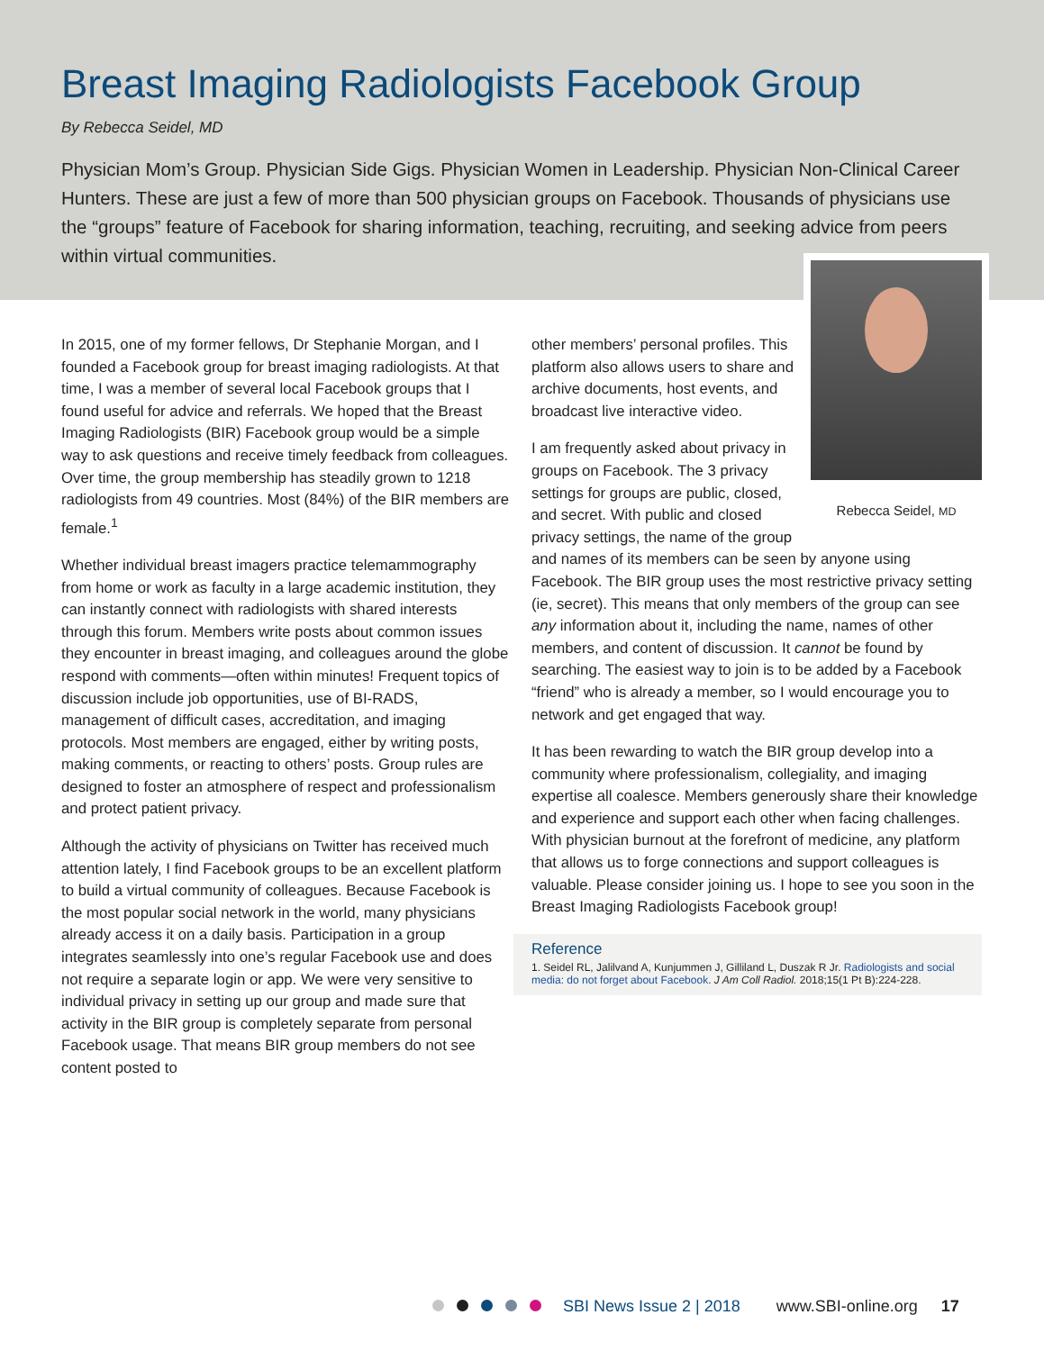Breast Imaging Radiologists Facebook Group
By Rebecca Seidel, MD
Physician Mom’s Group. Physician Side Gigs. Physician Women in Leadership. Physician Non-Clinical Career Hunters. These are just a few of more than 500 physician groups on Facebook. Thousands of physicians use the “groups” feature of Facebook for sharing information, teaching, recruiting, and seeking advice from peers within virtual communities.
In 2015, one of my former fellows, Dr Stephanie Morgan, and I founded a Facebook group for breast imaging radiologists. At that time, I was a member of several local Facebook groups that I found useful for advice and referrals. We hoped that the Breast Imaging Radiologists (BIR) Facebook group would be a simple way to ask questions and receive timely feedback from colleagues. Over time, the group membership has steadily grown to 1218 radiologists from 49 countries. Most (84%) of the BIR members are female.<sup>1</sup>
Whether individual breast imagers practice telemammography from home or work as faculty in a large academic institution, they can instantly connect with radiologists with shared interests through this forum. Members write posts about common issues they encounter in breast imaging, and colleagues around the globe respond with comments—often within minutes! Frequent topics of discussion include job opportunities, use of BI-RADS, management of difficult cases, accreditation, and imaging protocols. Most members are engaged, either by writing posts, making comments, or reacting to others’ posts. Group rules are designed to foster an atmosphere of respect and professionalism and protect patient privacy.
Although the activity of physicians on Twitter has received much attention lately, I find Facebook groups to be an excellent platform to build a virtual community of colleagues. Because Facebook is the most popular social network in the world, many physicians already access it on a daily basis. Participation in a group integrates seamlessly into one’s regular Facebook use and does not require a separate login or app. We were very sensitive to individual privacy in setting up our group and made sure that activity in the BIR group is completely separate from personal Facebook usage. That means BIR group members do not see content posted to
Rebecca Seidel, MD
other members’ personal profiles. This platform also allows users to share and archive documents, host events, and broadcast live interactive video.
I am frequently asked about privacy in groups on Facebook. The 3 privacy settings for groups are public, closed, and secret. With public and closed privacy settings, the name of the group and names of its members can be seen by anyone using Facebook. The BIR group uses the most restrictive privacy setting (ie, secret). This means that only members of the group can see any information about it, including the name, names of other members, and content of discussion. It cannot be found by searching. The easiest way to join is to be added by a Facebook “friend” who is already a member, so I would encourage you to network and get engaged that way.
It has been rewarding to watch the BIR group develop into a community where professionalism, collegiality, and imaging expertise all coalesce. Members generously share their knowledge and experience and support each other when facing challenges. With physician burnout at the forefront of medicine, any platform that allows us to forge connections and support colleagues is valuable. Please consider joining us. I hope to see you soon in the Breast Imaging Radiologists Facebook group!
Reference
1. Seidel RL, Jalilvand A, Kunjummen J, Gilliland L, Duszak R Jr. Radiologists and social media: do not forget about Facebook. J Am Coll Radiol. 2018;15(1 Pt B):224-228.
SBI News Issue 2 | 2018 www.SBI-online.org 17